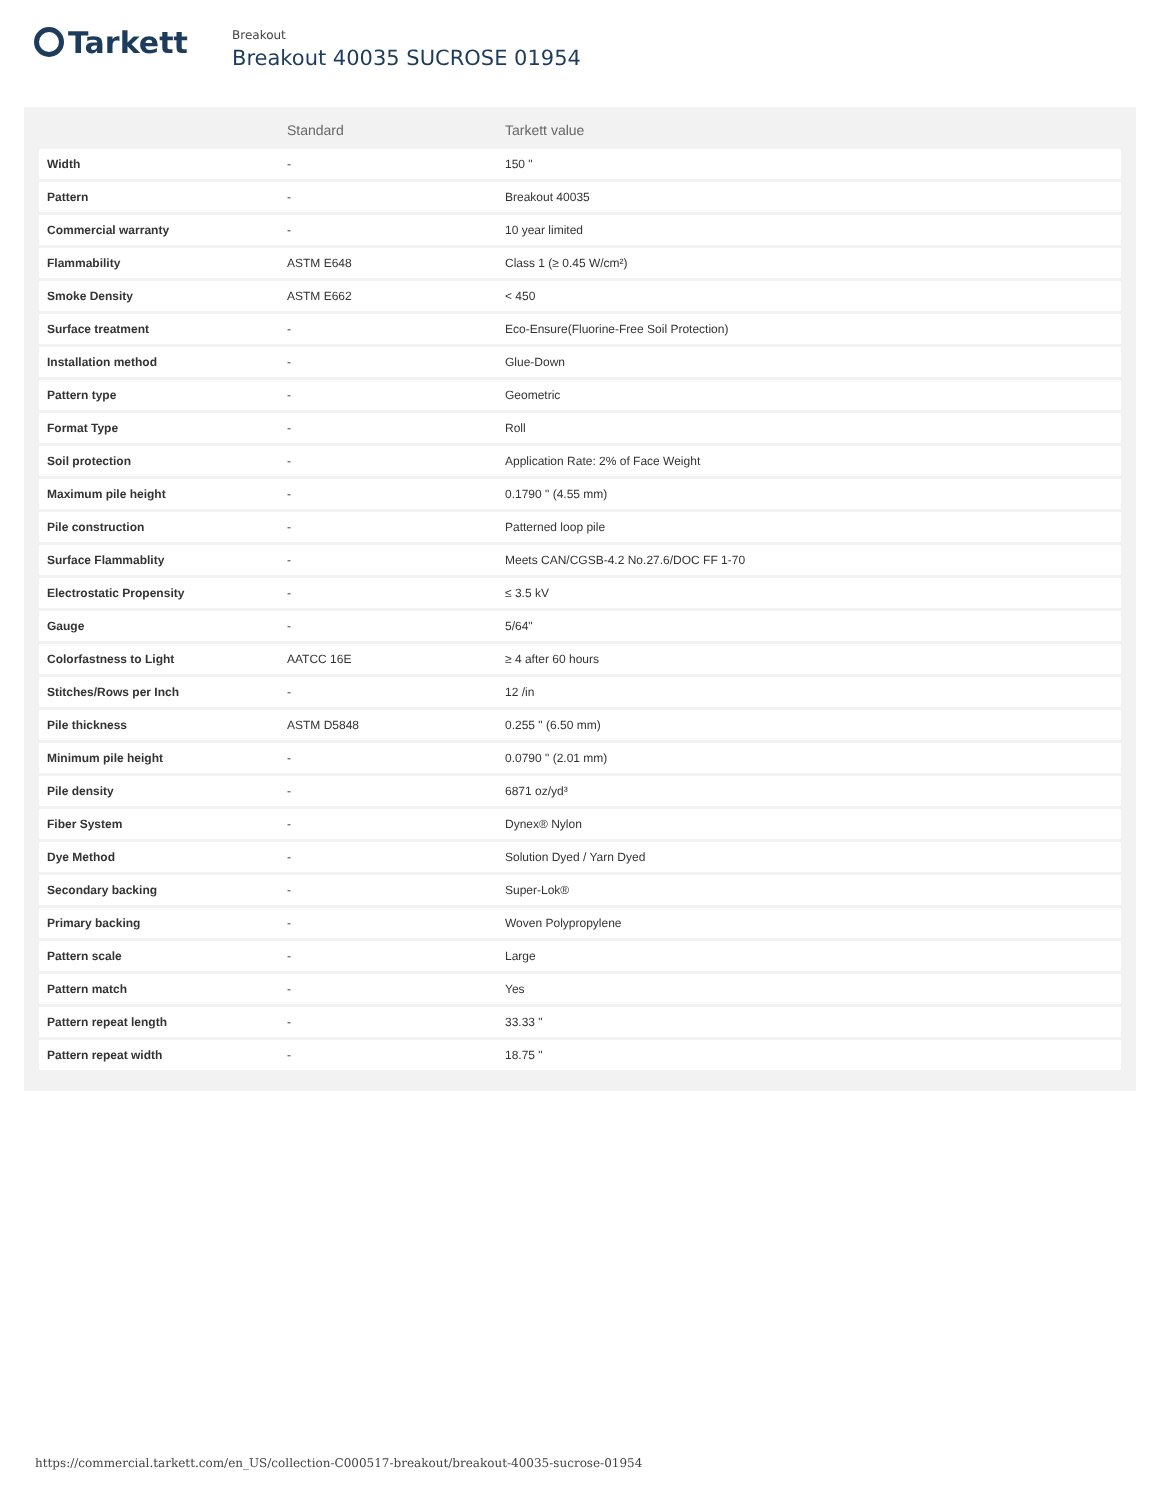Tarkett
Breakout
Breakout 40035 SUCROSE 01954
| | Standard | Tarkett value |
| --- | --- | --- |
| Width | - | 150 " |
| Pattern | - | Breakout 40035 |
| Commercial warranty | - | 10 year limited |
| Flammability | ASTM E648 | Class 1 (≥ 0.45 W/cm²) |
| Smoke Density | ASTM E662 | < 450 |
| Surface treatment | - | Eco-Ensure(Fluorine-Free Soil Protection) |
| Installation method | - | Glue-Down |
| Pattern type | - | Geometric |
| Format Type | - | Roll |
| Soil protection | - | Application Rate: 2% of Face Weight |
| Maximum pile height | - | 0.1790 " (4.55 mm) |
| Pile construction | - | Patterned loop pile |
| Surface Flammablity | - | Meets CAN/CGSB-4.2 No.27.6/DOC FF 1-70 |
| Electrostatic Propensity | - | ≤ 3.5 kV |
| Gauge | - | 5/64" |
| Colorfastness to Light | AATCC 16E | ≥ 4 after 60 hours |
| Stitches/Rows per Inch | - | 12 /in |
| Pile thickness | ASTM D5848 | 0.255 " (6.50 mm) |
| Minimum pile height | - | 0.0790 " (2.01 mm) |
| Pile density | - | 6871 oz/yd³ |
| Fiber System | - | Dynex® Nylon |
| Dye Method | - | Solution Dyed / Yarn Dyed |
| Secondary backing | - | Super-Lok® |
| Primary backing | - | Woven Polypropylene |
| Pattern scale | - | Large |
| Pattern match | - | Yes |
| Pattern repeat length | - | 33.33 " |
| Pattern repeat width | - | 18.75 " |
https://commercial.tarkett.com/en_US/collection-C000517-breakout/breakout-40035-sucrose-01954